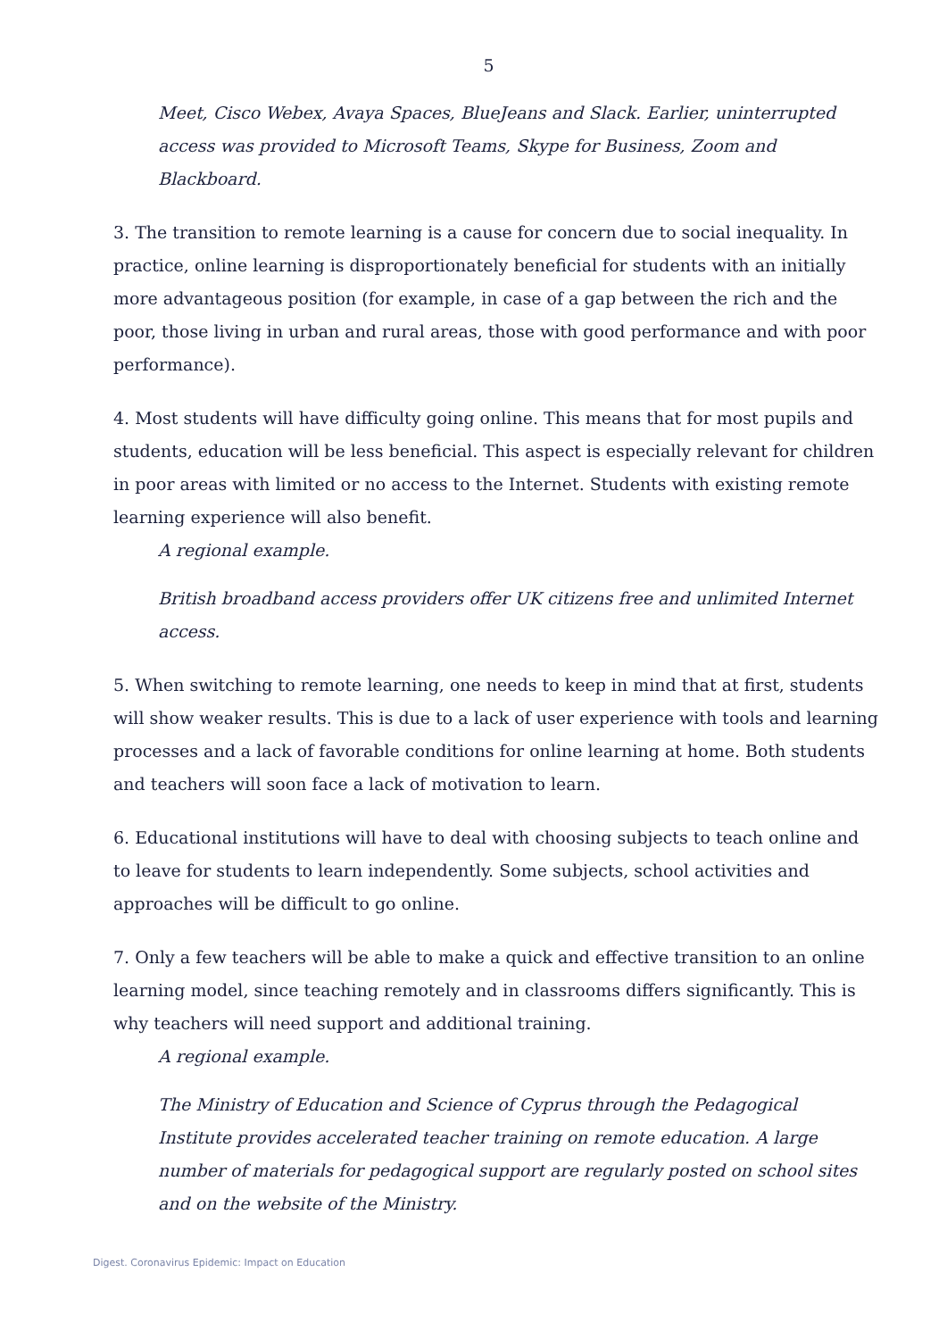5
Meet, Cisco Webex, Avaya Spaces, BlueJeans and Slack. Earlier, uninterrupted access was provided to Microsoft Teams, Skype for Business, Zoom and Blackboard.
3. The transition to remote learning is a cause for concern due to social inequality. In practice, online learning is disproportionately beneficial for students with an initially more advantageous position (for example, in case of a gap between the rich and the poor, those living in urban and rural areas, those with good performance and with poor performance).
4. Most students will have difficulty going online. This means that for most pupils and students, education will be less beneficial. This aspect is especially relevant for children in poor areas with limited or no access to the Internet. Students with existing remote learning experience will also benefit.
A regional example.
British broadband access providers offer UK citizens free and unlimited Internet access.
5. When switching to remote learning, one needs to keep in mind that at first, students will show weaker results. This is due to a lack of user experience with tools and learning processes and a lack of favorable conditions for online learning at home. Both students and teachers will soon face a lack of motivation to learn.
6. Educational institutions will have to deal with choosing subjects to teach online and to leave for students to learn independently. Some subjects, school activities and approaches will be difficult to go online.
7. Only a few teachers will be able to make a quick and effective transition to an online learning model, since teaching remotely and in classrooms differs significantly. This is why teachers will need support and additional training.
A regional example.
The Ministry of Education and Science of Cyprus through the Pedagogical Institute provides accelerated teacher training on remote education. A large number of materials for pedagogical support are regularly posted on school sites and on the website of the Ministry.
Digest. Coronavirus Epidemic: Impact on Education